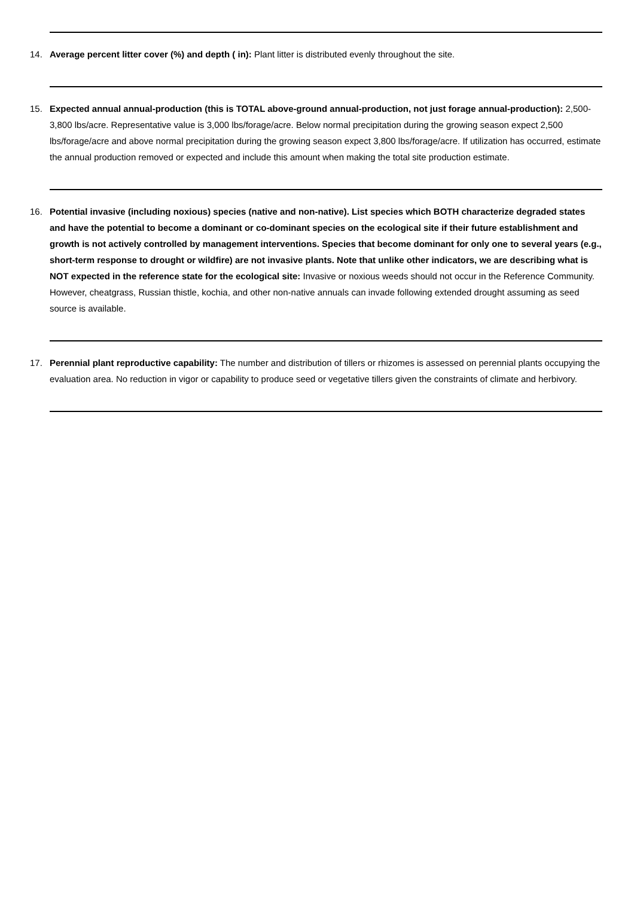14. Average percent litter cover (%) and depth ( in): Plant litter is distributed evenly throughout the site.
15. Expected annual annual-production (this is TOTAL above-ground annual-production, not just forage annual-production): 2,500-3,800 lbs/acre. Representative value is 3,000 lbs/forage/acre. Below normal precipitation during the growing season expect 2,500 lbs/forage/acre and above normal precipitation during the growing season expect 3,800 lbs/forage/acre. If utilization has occurred, estimate the annual production removed or expected and include this amount when making the total site production estimate.
16. Potential invasive (including noxious) species (native and non-native). List species which BOTH characterize degraded states and have the potential to become a dominant or co-dominant species on the ecological site if their future establishment and growth is not actively controlled by management interventions. Species that become dominant for only one to several years (e.g., short-term response to drought or wildfire) are not invasive plants. Note that unlike other indicators, we are describing what is NOT expected in the reference state for the ecological site: Invasive or noxious weeds should not occur in the Reference Community. However, cheatgrass, Russian thistle, kochia, and other non-native annuals can invade following extended drought assuming as seed source is available.
17. Perennial plant reproductive capability: The number and distribution of tillers or rhizomes is assessed on perennial plants occupying the evaluation area. No reduction in vigor or capability to produce seed or vegetative tillers given the constraints of climate and herbivory.